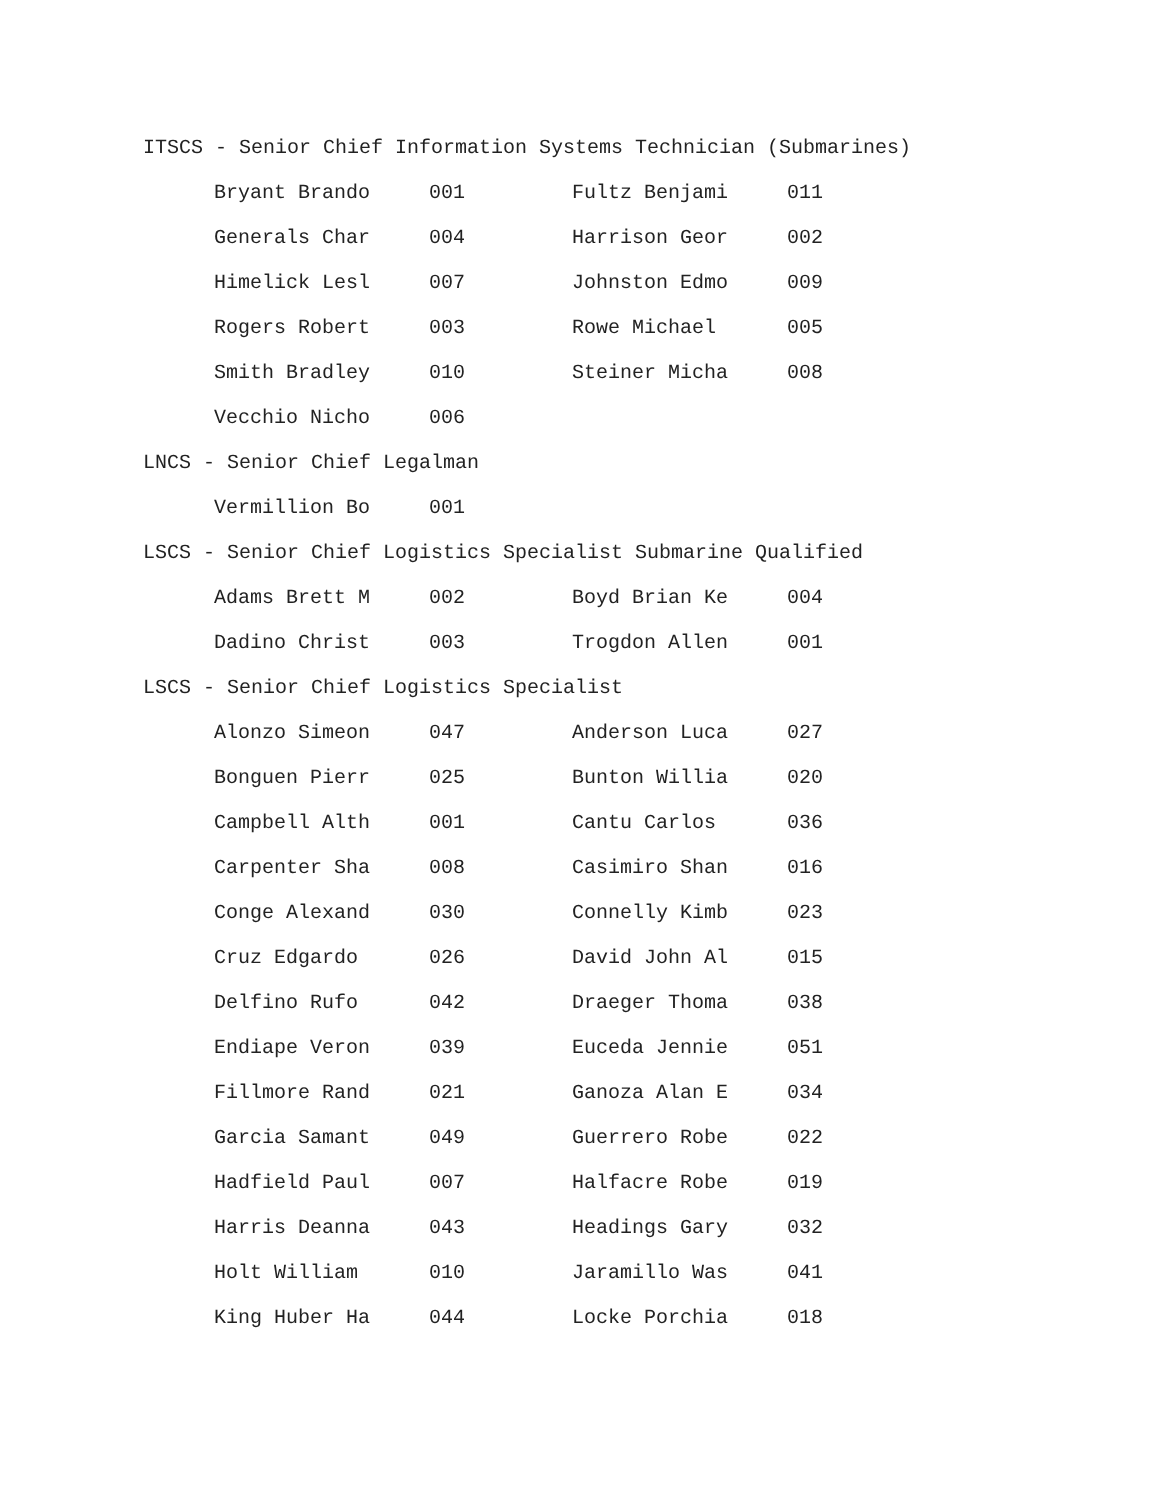ITSCS - Senior Chief Information Systems Technician (Submarines)
| Bryant Brando | 001 | Fultz Benjami | 011 |
| Generals Char | 004 | Harrison Geor | 002 |
| Himelick Lesl | 007 | Johnston Edmo | 009 |
| Rogers Robert | 003 | Rowe Michael | 005 |
| Smith Bradley | 010 | Steiner Micha | 008 |
| Vecchio Nicho | 006 | | |
LNCS - Senior Chief Legalman
| Vermillion Bo | 001 | | |
LSCS - Senior Chief Logistics Specialist Submarine Qualified
| Adams Brett M | 002 | Boyd Brian Ke | 004 |
| Dadino Christ | 003 | Trogdon Allen | 001 |
LSCS - Senior Chief Logistics Specialist
| Alonzo Simeon | 047 | Anderson Luca | 027 |
| Bonguen Pierr | 025 | Bunton Willia | 020 |
| Campbell Alth | 001 | Cantu Carlos | 036 |
| Carpenter Sha | 008 | Casimiro Shan | 016 |
| Conge Alexand | 030 | Connelly Kimb | 023 |
| Cruz Edgardo | 026 | David John Al | 015 |
| Delfino Rufo | 042 | Draeger Thoma | 038 |
| Endiape Veron | 039 | Euceda Jennie | 051 |
| Fillmore Rand | 021 | Ganoza Alan E | 034 |
| Garcia Samant | 049 | Guerrero Robe | 022 |
| Hadfield Paul | 007 | Halfacre Robe | 019 |
| Harris Deanna | 043 | Headings Gary | 032 |
| Holt William | 010 | Jaramillo Was | 041 |
| King Huber Ha | 044 | Locke Porchia | 018 |